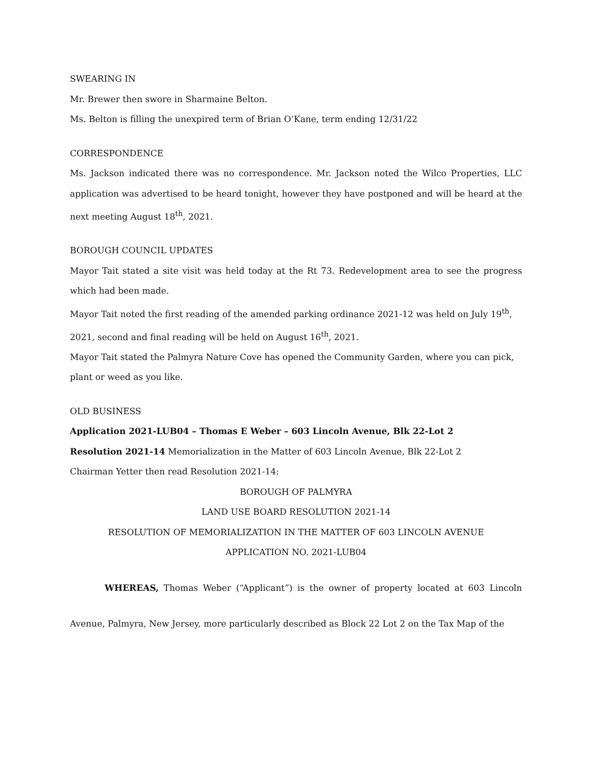SWEARING IN
Mr. Brewer then swore in Sharmaine Belton.
Ms. Belton is filling the unexpired term of Brian O’Kane, term ending 12/31/22
CORRESPONDENCE
Ms. Jackson indicated there was no correspondence. Mr. Jackson noted the Wilco Properties, LLC application was advertised to be heard tonight, however they have postponed and will be heard at the next meeting August 18<sup>th</sup>, 2021.
BOROUGH COUNCIL UPDATES
Mayor Tait stated a site visit was held today at the Rt 73. Redevelopment area to see the progress which had been made.
Mayor Tait noted the first reading of the amended parking ordinance 2021-12 was held on July 19<sup>th</sup>, 2021, second and final reading will be held on August 16<sup>th</sup>, 2021.
Mayor Tait stated the Palmyra Nature Cove has opened the Community Garden, where you can pick, plant or weed as you like.
OLD BUSINESS
Application 2021-LUB04 – Thomas E Weber – 603 Lincoln Avenue, Blk 22-Lot 2
Resolution 2021-14 Memorialization in the Matter of 603 Lincoln Avenue, Blk 22-Lot 2
Chairman Yetter then read Resolution 2021-14:
BOROUGH OF PALMYRA
LAND USE BOARD RESOLUTION 2021-14
RESOLUTION OF MEMORIALIZATION IN THE MATTER OF 603 LINCOLN AVENUE
APPLICATION NO. 2021-LUB04
WHEREAS, Thomas Weber (“Applicant”) is the owner of property located at 603 Lincoln Avenue, Palmyra, New Jersey, more particularly described as Block 22 Lot 2 on the Tax Map of the